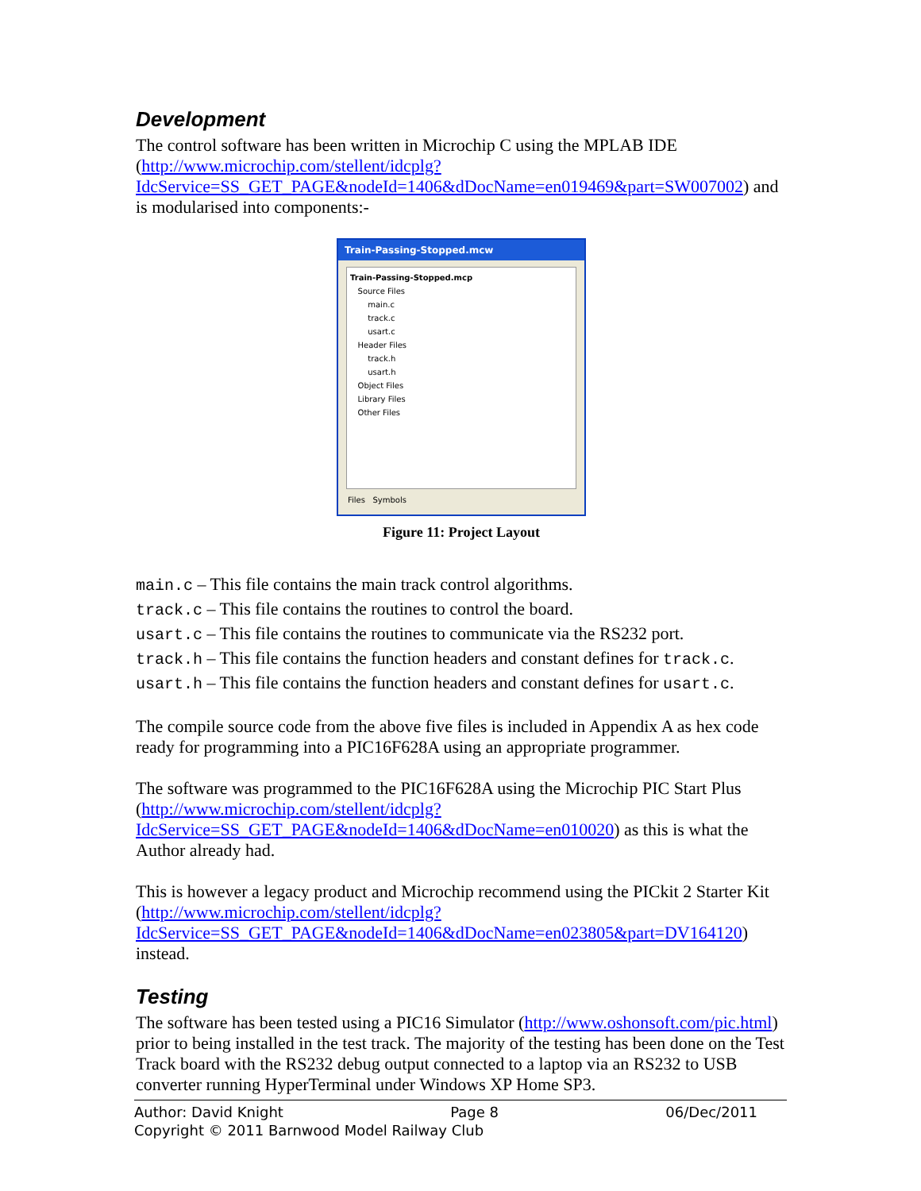Development
The control software has been written in Microchip C using the MPLAB IDE (http://www.microchip.com/stellent/idcplg?IdcService=SS_GET_PAGE&nodeId=1406&dDocName=en019469&part=SW007002) and is modularised into components:-
Train-Passing-Stopped.mcw
Train-Passing-Stopped.mcp
Source Files
main.c
track.c
usart.c
Header Files
track.h
usart.h
Object Files
Library Files
Other Files
Files Symbols
Figure 11: Project Layout
main.c – This file contains the main track control algorithms.
track.c – This file contains the routines to control the board.
usart.c – This file contains the routines to communicate via the RS232 port.
track.h – This file contains the function headers and constant defines for track.c.
usart.h – This file contains the function headers and constant defines for usart.c.
The compile source code from the above five files is included in Appendix A as hex code ready for programming into a PIC16F628A using an appropriate programmer.
The software was programmed to the PIC16F628A using the Microchip PIC Start Plus (http://www.microchip.com/stellent/idcplg?IdcService=SS_GET_PAGE&nodeId=1406&dDocName=en010020) as this is what the Author already had.
This is however a legacy product and Microchip recommend using the PICkit 2 Starter Kit (http://www.microchip.com/stellent/idcplg?IdcService=SS_GET_PAGE&nodeId=1406&dDocName=en023805&part=DV164120) instead.
Testing
The software has been tested using a PIC16 Simulator (http://www.oshonsoft.com/pic.html) prior to being installed in the test track. The majority of the testing has been done on the Test Track board with the RS232 debug output connected to a laptop via an RS232 to USB converter running HyperTerminal under Windows XP Home SP3.
Author: David Knight Page 8 06/Dec/2011
Copyright © 2011 Barnwood Model Railway Club